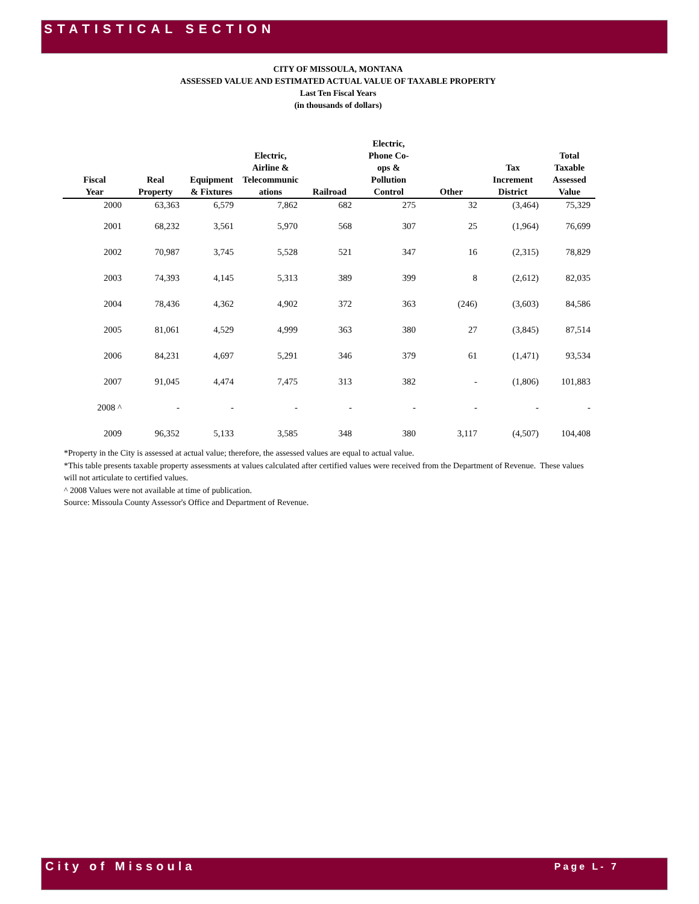STATISTICAL SECTION
CITY OF MISSOULA, MONTANA
ASSESSED VALUE AND ESTIMATED ACTUAL VALUE OF TAXABLE PROPERTY
Last Ten Fiscal Years
(in thousands of dollars)
| Fiscal Year | Real Property | Equipment & Fixtures | Electric, Airline & Telecommunic ations | Railroad | Electric, Phone Co- ops & Pollution Control | Other | Tax Increment District | Total Taxable Assessed Value |
| --- | --- | --- | --- | --- | --- | --- | --- | --- |
| 2000 | 63,363 | 6,579 | 7,862 | 682 | 275 | 32 | (3,464) | 75,329 |
| 2001 | 68,232 | 3,561 | 5,970 | 568 | 307 | 25 | (1,964) | 76,699 |
| 2002 | 70,987 | 3,745 | 5,528 | 521 | 347 | 16 | (2,315) | 78,829 |
| 2003 | 74,393 | 4,145 | 5,313 | 389 | 399 | 8 | (2,612) | 82,035 |
| 2004 | 78,436 | 4,362 | 4,902 | 372 | 363 | (246) | (3,603) | 84,586 |
| 2005 | 81,061 | 4,529 | 4,999 | 363 | 380 | 27 | (3,845) | 87,514 |
| 2006 | 84,231 | 4,697 | 5,291 | 346 | 379 | 61 | (1,471) | 93,534 |
| 2007 | 91,045 | 4,474 | 7,475 | 313 | 382 | - | (1,806) | 101,883 |
| 2008 ^ | - | - | - | - | - | - | - | - |
| 2009 | 96,352 | 5,133 | 3,585 | 348 | 380 | 3,117 | (4,507) | 104,408 |
*Property in the City is assessed at actual value; therefore, the assessed values are equal to actual value.
*This table presents taxable property assessments at values calculated after certified values were received from the Department of Revenue. These values will not articulate to certified values.
^ 2008 Values were not available at time of publication.
Source: Missoula County Assessor's Office and Department of Revenue.
City of Missoula Page L- 7